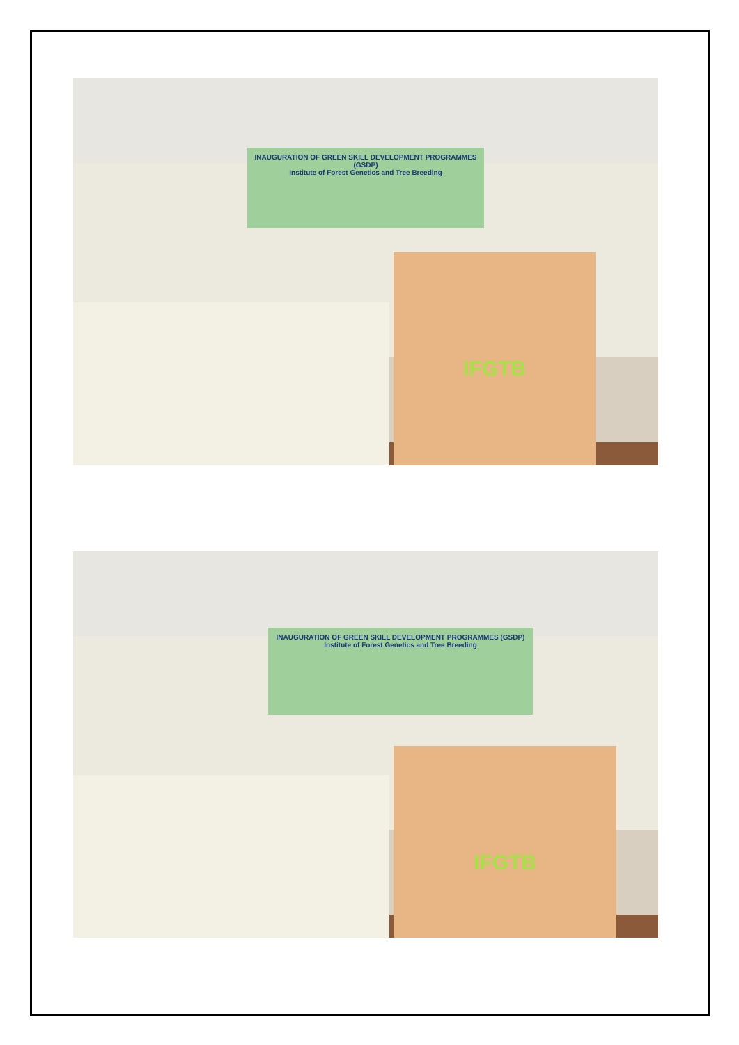INAUGURATION OF GREEN SKILL DEVELOPMENT PROGRAMMES (GSDP)
Institute of Forest Genetics and Tree Breeding
IFGTB
INAUGURATION OF GREEN SKILL DEVELOPMENT PROGRAMMES (GSDP)
Institute of Forest Genetics and Tree Breeding
IFGTB